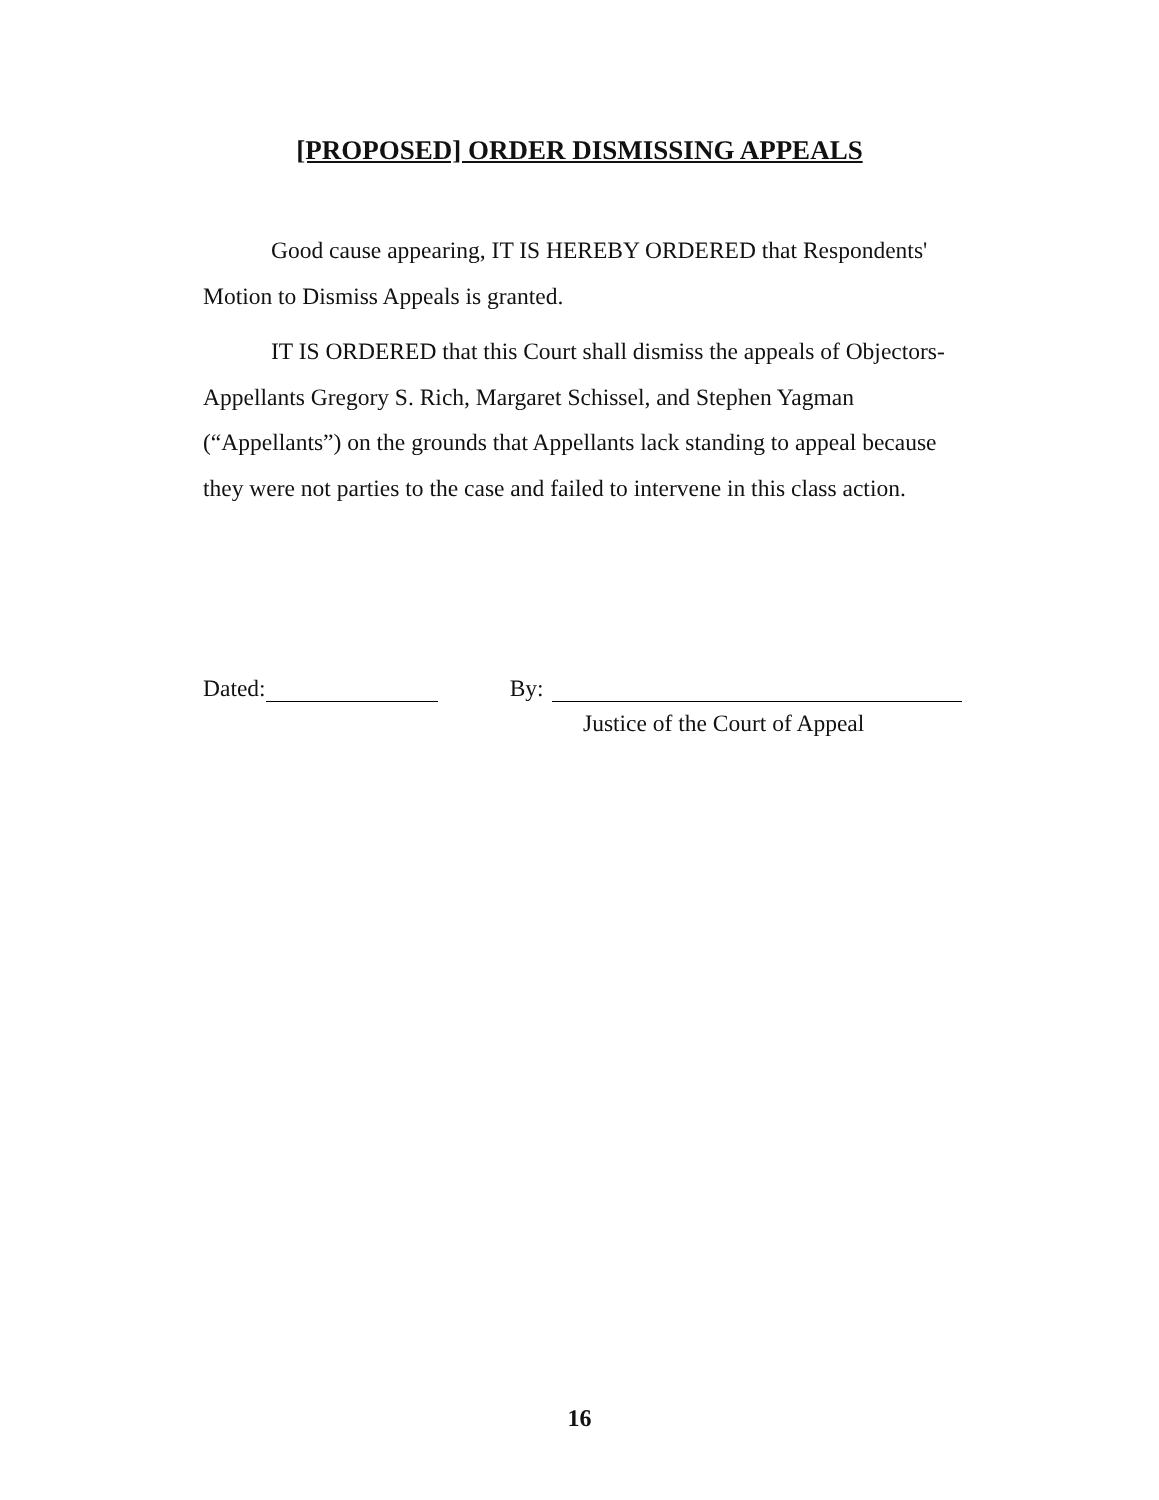[PROPOSED] ORDER DISMISSING APPEALS
Good cause appearing, IT IS HEREBY ORDERED that Respondents' Motion to Dismiss Appeals is granted.
IT IS ORDERED that this Court shall dismiss the appeals of Objectors-Appellants Gregory S. Rich, Margaret Schissel, and Stephen Yagman (“Appellants”) on the grounds that Appellants lack standing to appeal because they were not parties to the case and failed to intervene in this class action.
Dated: By:
Justice of the Court of Appeal
16